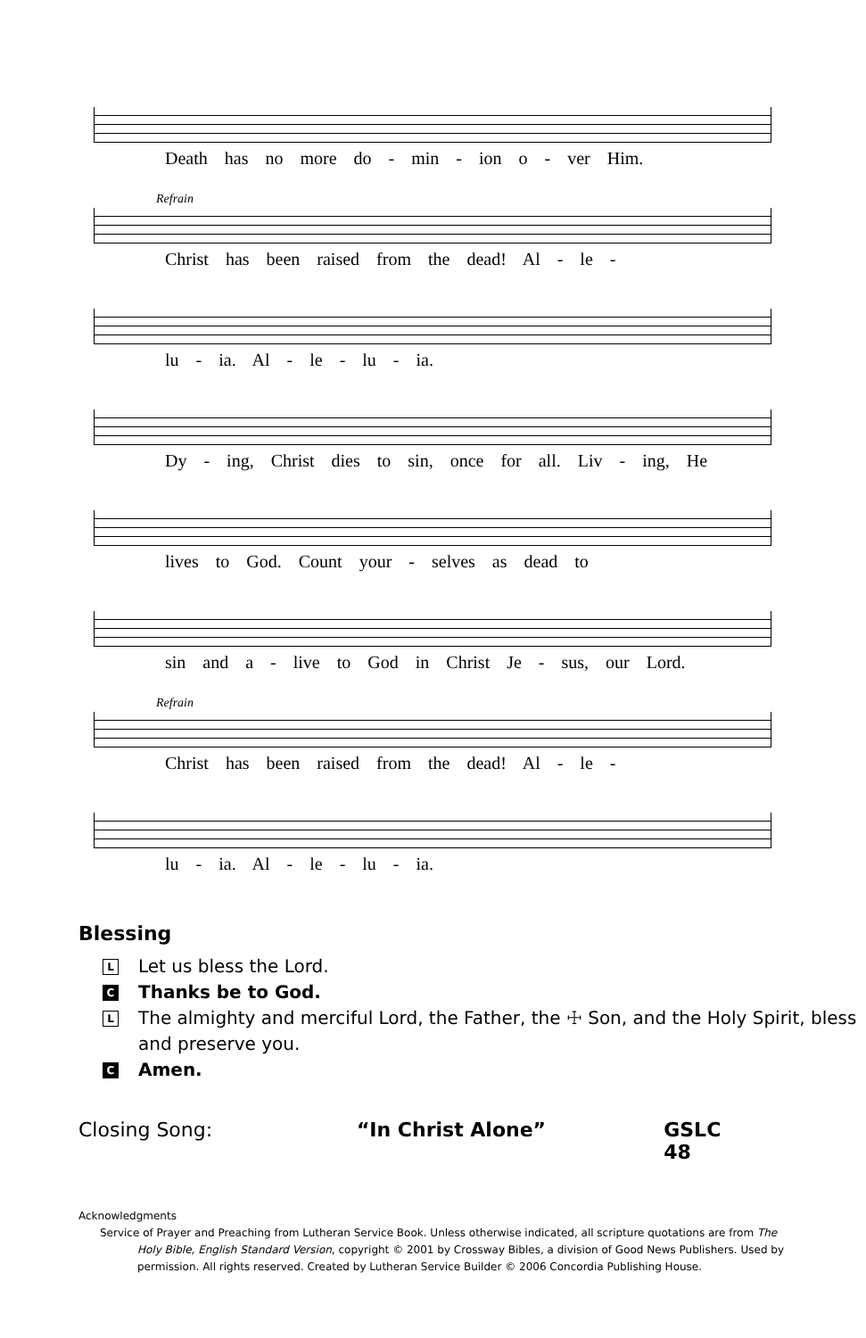Death has no more do - min - ion o - ver Him.
Refrain
Christ has been raised from the dead! Al - le -
lu - ia. Al - le - lu - ia.
Dy - ing, Christ dies to sin, once for all. Liv - ing, He
lives to God. Count your - selves as dead to
sin and a - live to God in Christ Je - sus, our Lord.
Refrain
Christ has been raised from the dead! Al - le -
lu - ia. Al - le - lu - ia.
Blessing
L Let us bless the Lord.
C Thanks be to God.
L The almighty and merciful Lord, the Father, the ☩ Son, and the Holy Spirit, bless and preserve you.
C Amen.
Closing Song: “In Christ Alone” GSLC 48
Acknowledgments
Service of Prayer and Preaching from Lutheran Service Book. Unless otherwise indicated, all scripture quotations are from The Holy Bible, English Standard Version, copyright © 2001 by Crossway Bibles, a division of Good News Publishers. Used by permission. All rights reserved. Created by Lutheran Service Builder © 2006 Concordia Publishing House.